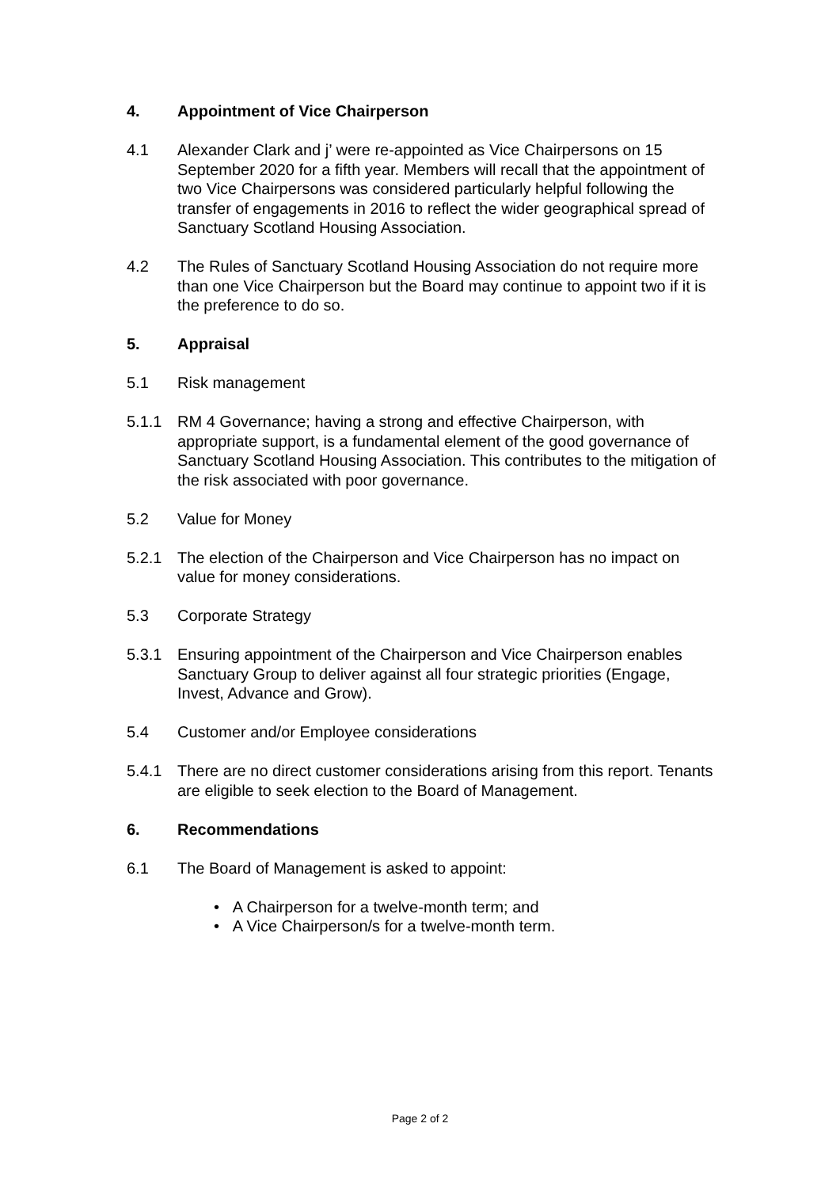4. Appointment of Vice Chairperson
4.1 Alexander Clark and j’ were re-appointed as Vice Chairpersons on 15 September 2020 for a fifth year. Members will recall that the appointment of two Vice Chairpersons was considered particularly helpful following the transfer of engagements in 2016 to reflect the wider geographical spread of Sanctuary Scotland Housing Association.
4.2 The Rules of Sanctuary Scotland Housing Association do not require more than one Vice Chairperson but the Board may continue to appoint two if it is the preference to do so.
5. Appraisal
5.1 Risk management
5.1.1 RM 4 Governance; having a strong and effective Chairperson, with appropriate support, is a fundamental element of the good governance of Sanctuary Scotland Housing Association. This contributes to the mitigation of the risk associated with poor governance.
5.2 Value for Money
5.2.1 The election of the Chairperson and Vice Chairperson has no impact on value for money considerations.
5.3 Corporate Strategy
5.3.1 Ensuring appointment of the Chairperson and Vice Chairperson enables Sanctuary Group to deliver against all four strategic priorities (Engage, Invest, Advance and Grow).
5.4 Customer and/or Employee considerations
5.4.1 There are no direct customer considerations arising from this report. Tenants are eligible to seek election to the Board of Management.
6. Recommendations
6.1 The Board of Management is asked to appoint:
• A Chairperson for a twelve-month term; and
• A Vice Chairperson/s for a twelve-month term.
Page 2 of 2